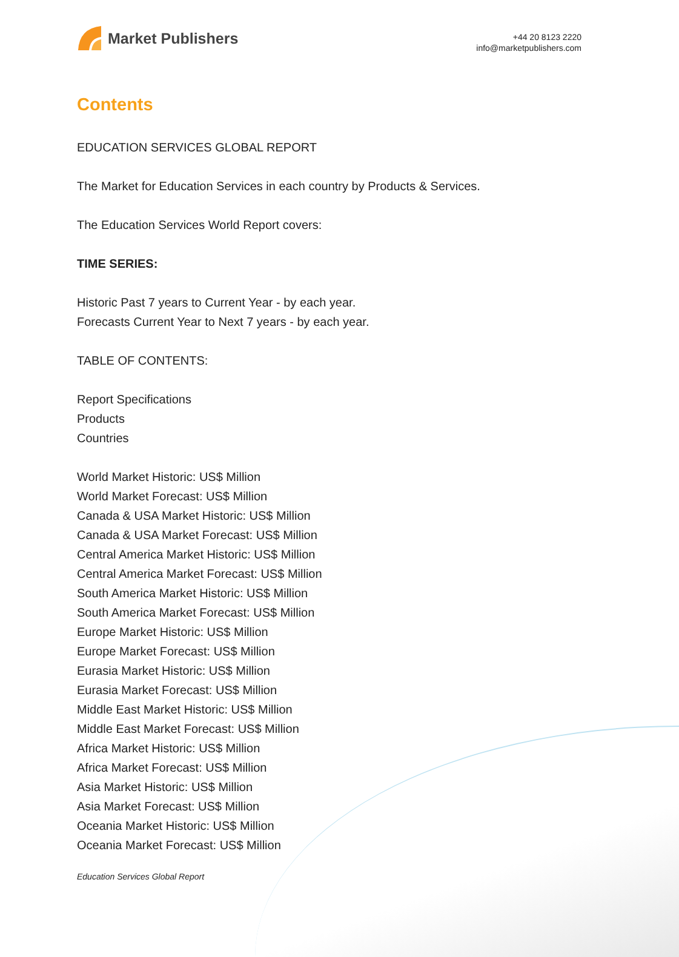Market Publishers
+44 20 8123 2220
info@marketpublishers.com
Contents
EDUCATION SERVICES GLOBAL REPORT
The Market for Education Services in each country by Products & Services.
The Education Services World Report covers:
TIME SERIES:
Historic Past 7 years to Current Year - by each year.
Forecasts Current Year to Next 7 years - by each year.
TABLE OF CONTENTS:
Report Specifications
Products
Countries
World Market Historic: US$ Million
World Market Forecast: US$ Million
Canada & USA Market Historic: US$ Million
Canada & USA Market Forecast: US$ Million
Central America Market Historic: US$ Million
Central America Market Forecast: US$ Million
South America Market Historic: US$ Million
South America Market Forecast: US$ Million
Europe Market Historic: US$ Million
Europe Market Forecast: US$ Million
Eurasia Market Historic: US$ Million
Eurasia Market Forecast: US$ Million
Middle East Market Historic: US$ Million
Middle East Market Forecast: US$ Million
Africa Market Historic: US$ Million
Africa Market Forecast: US$ Million
Asia Market Historic: US$ Million
Asia Market Forecast: US$ Million
Oceania Market Historic: US$ Million
Oceania Market Forecast: US$ Million
Education Services Global Report